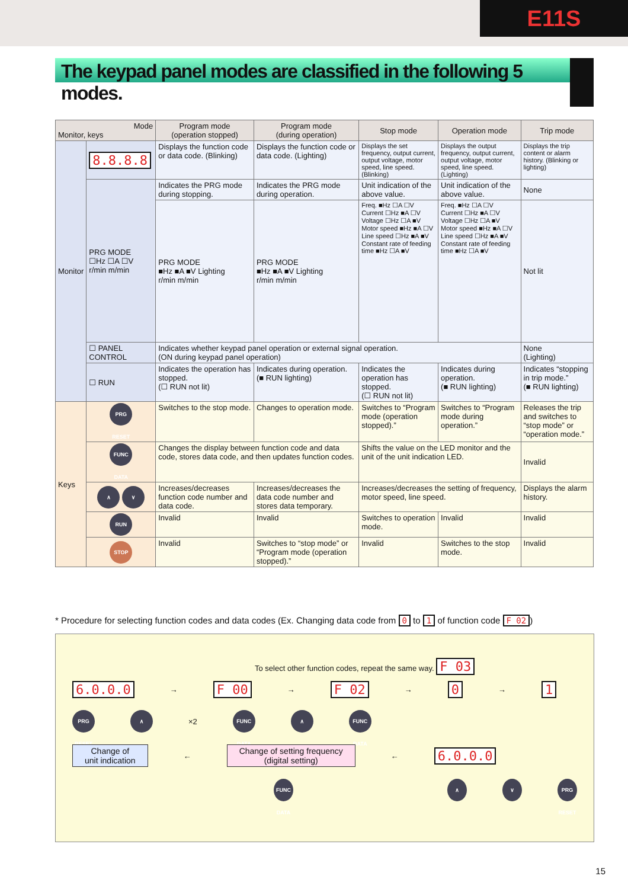E11S
The keypad panel modes are classified in the following 5 modes.
| Mode Monitor, keys | | Program mode (operation stopped) | Program mode (during operation) | Stop mode | Operation mode | Trip mode |
| --- | --- | --- | --- | --- | --- | --- |
| Monitor | 8.8.8.8 | Displays the function code or data code. (Blinking) | Displays the function code or data code. (Lighting) | Displays the set frequency, output current, output voltage, motor speed, line speed. (Blinking) | Displays the output frequency, output current, output voltage, motor speed, line speed. (Lighting) | Displays the trip content or alarm history. (Blinking or lighting) |
| | PRG MODE ☐Hz ☐A ☐V r/min m/min | Indicates the PRG mode during stopping. | Indicates the PRG mode during operation. | Unit indication of the above value. | Unit indication of the above value. | None |
| | | PRG MODE ■Hz ■A ■V Lighting r/min m/min | PRG MODE ■Hz ■A ■V Lighting r/min m/min | Freq. ■Hz ☐A ☐V Current ☐Hz ■A ☐V Voltage ☐Hz ☐A ■V Motor speed ■Hz ■A ☐V Line speed ☐Hz ■A ■V Constant rate of feeding time ■Hz ☐A ■V | Freq. ■Hz ☐A ☐V Current ☐Hz ■A ☐V Voltage ☐Hz ☐A ■V Motor speed ■Hz ■A ☐V Line speed ☐Hz ■A ■V Constant rate of feeding time ■Hz ☐A ■V | Not lit |
| | ☐ PANEL CONTROL | Indicates whether keypad panel operation or external signal operation. (ON during keypad panel operation) | | | | None (Lighting) |
| | ☐ RUN | Indicates the operation has stopped. (☐ RUN not lit) | Indicates during operation. (■ RUN lighting) | Indicates the operation has stopped. (☐ RUN not lit) | Indicates during operation. (■ RUN lighting) | Indicates “stopping in trip mode.” (■ RUN lighting) |
| Keys | PRG RESET | Switches to the stop mode. | Changes to operation mode. | Switches to “Program mode (operation stopped).” | Switches to “Program mode during operation.” | Releases the trip and switches to “stop mode” or “operation mode.” |
| | FUNC DATA | Changes the display between function code and data code, stores data code, and then updates function codes. | | Shifts the value on the LED monitor and the unit of the unit indication LED. | | Invalid |
| | ∧ ∨ | Increases/decreases function code number and data code. | Increases/decreases the data code number and stores data temporary. | Increases/decreases the setting of frequency, motor speed, line speed. | | Displays the alarm history. |
| | RUN | Invalid | Invalid | Switches to operation mode. | Invalid | Invalid |
| | STOP | Invalid | Switches to “stop mode” or “Program mode (operation stopped).” | Invalid | Switches to the stop mode. | Invalid |
* Procedure for selecting function codes and data codes (Ex. Changing data code from 0 to 1 of function code F 02)
To select other function codes, repeat the same way. F 03
6.0.0.0 → F 00 → F 02 → 0 → 1
PRG RESET ∧ ×2 FUNC DATA ∧ FUNC DATA
Change of
unit indication ← Change of setting frequency
(digital setting) ← 6.0.0.0
FUNC DATA ∧ ∨ PRG RESET
15